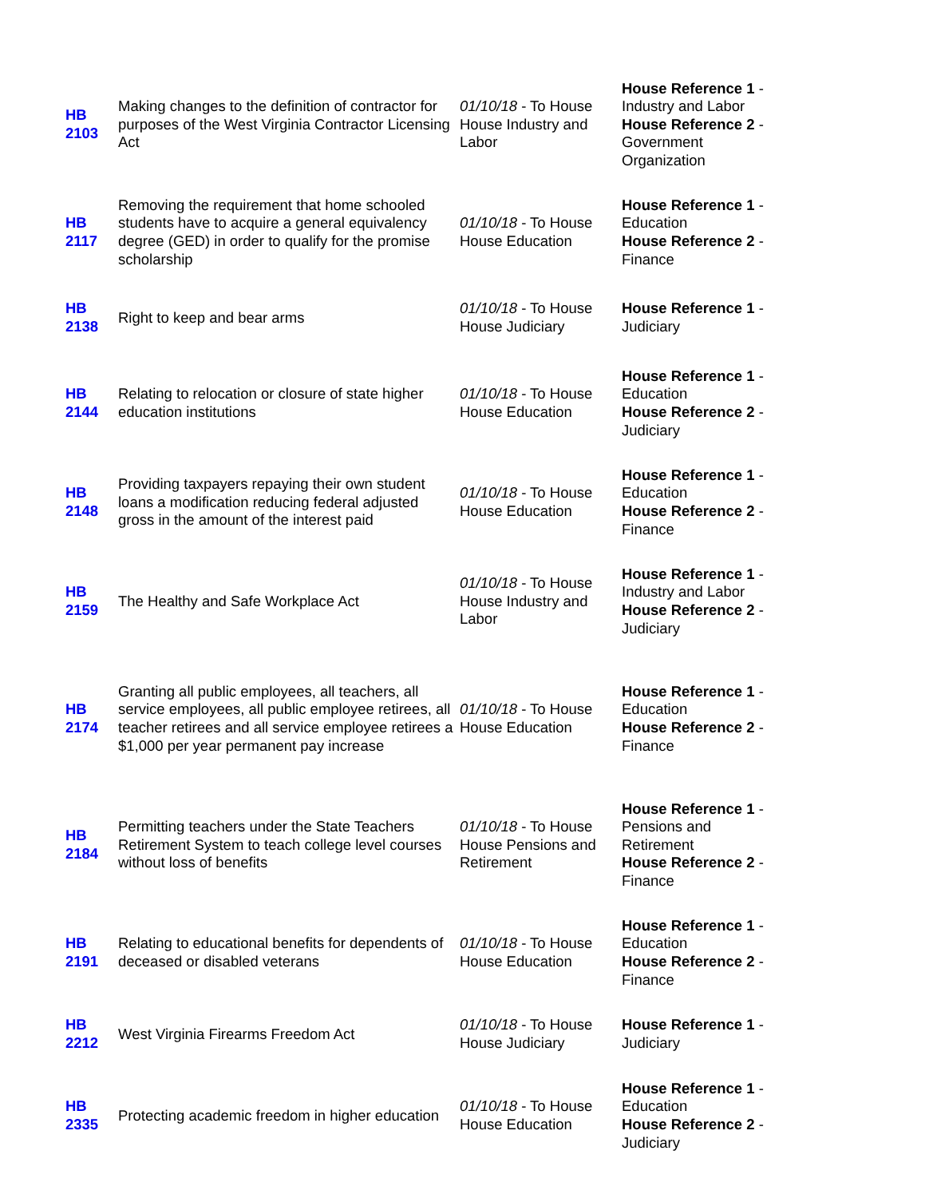| HB 2103 | Making changes to the definition of contractor for purposes of the West Virginia Contractor Licensing Act | 01/10/18 - To House House Industry and Labor | House Reference 1 - Industry and Labor House Reference 2 - Government Organization |
| HB 2117 | Removing the requirement that home schooled students have to acquire a general equivalency degree (GED) in order to qualify for the promise scholarship | 01/10/18 - To House House Education | House Reference 1 - Education House Reference 2 - Finance |
| HB 2138 | Right to keep and bear arms | 01/10/18 - To House House Judiciary | House Reference 1 - Judiciary |
| HB 2144 | Relating to relocation or closure of state higher education institutions | 01/10/18 - To House House Education | House Reference 1 - Education House Reference 2 - Judiciary |
| HB 2148 | Providing taxpayers repaying their own student loans a modification reducing federal adjusted gross in the amount of the interest paid | 01/10/18 - To House House Education | House Reference 1 - Education House Reference 2 - Finance |
| HB 2159 | The Healthy and Safe Workplace Act | 01/10/18 - To House House Industry and Labor | House Reference 1 - Industry and Labor House Reference 2 - Judiciary |
| HB 2174 | Granting all public employees, all teachers, all service employees, all public employee retirees, all teacher retirees and all service employee retirees a $1,000 per year permanent pay increase | 01/10/18 - To House House Education | House Reference 1 - Education House Reference 2 - Finance |
| HB 2184 | Permitting teachers under the State Teachers Retirement System to teach college level courses without loss of benefits | 01/10/18 - To House House Pensions and Retirement | House Reference 1 - Pensions and Retirement House Reference 2 - Finance |
| HB 2191 | Relating to educational benefits for dependents of deceased or disabled veterans | 01/10/18 - To House House Education | House Reference 1 - Education House Reference 2 - Finance |
| HB 2212 | West Virginia Firearms Freedom Act | 01/10/18 - To House House Judiciary | House Reference 1 - Judiciary |
| HB 2335 | Protecting academic freedom in higher education | 01/10/18 - To House House Education | House Reference 1 - Education House Reference 2 - Judiciary |